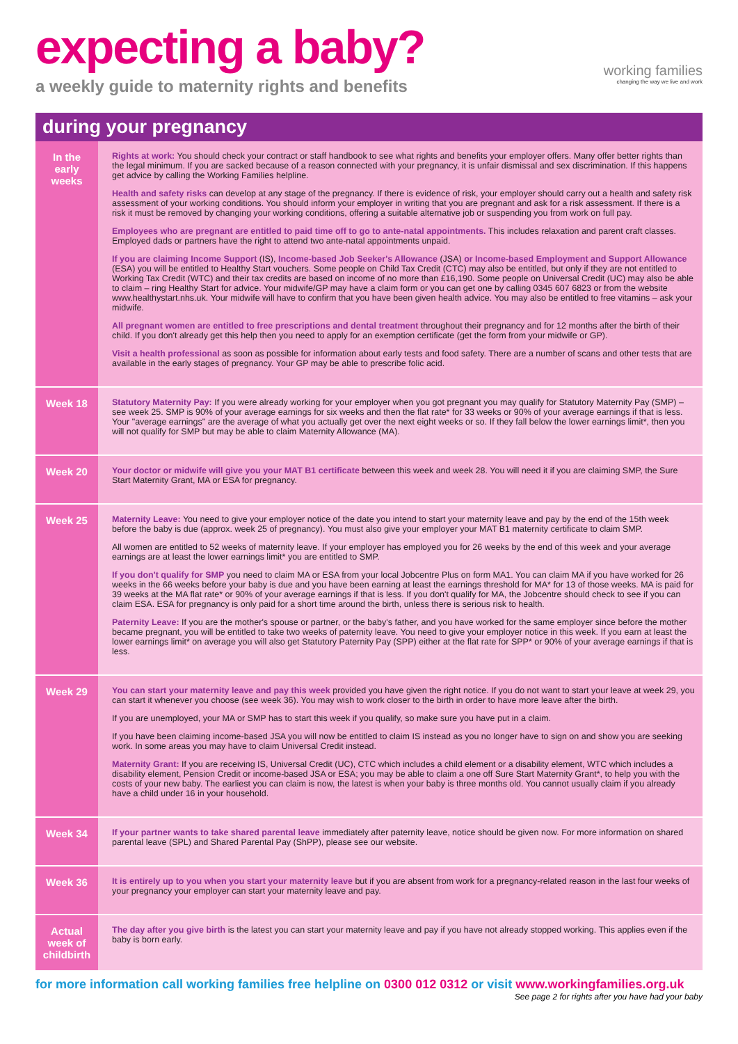expecting a baby?
a weekly guide to maternity rights and benefits
working families
changing the way we live and work
during your pregnancy
| In the early weeks | Rights at work: You should check your contract or staff handbook to see what rights and benefits your employer offers. Many offer better rights than the legal minimum. If you are sacked because of a reason connected with your pregnancy, it is unfair dismissal and sex discrimination. If this happens get advice by calling the Working Families helpline. Health and safety risks can develop at any stage of the pregnancy. If there is evidence of risk, your employer should carry out a health and safety risk assessment of your working conditions. You should inform your employer in writing that you are pregnant and ask for a risk assessment. If there is a risk it must be removed by changing your working conditions, offering a suitable alternative job or suspending you from work on full pay. Employees who are pregnant are entitled to paid time off to go to ante-natal appointments. This includes relaxation and parent craft classes. Employed dads or partners have the right to attend two ante-natal appointments unpaid. If you are claiming Income Support (IS), Income-based Job Seeker's Allowance (JSA) or Income-based Employment and Support Allowance (ESA) you will be entitled to Healthy Start vouchers. Some people on Child Tax Credit (CTC) may also be entitled, but only if they are not entitled to Working Tax Credit (WTC) and their tax credits are based on income of no more than £16,190. Some people on Universal Credit (UC) may also be able to claim – ring Healthy Start for advice. Your midwife/GP may have a claim form or you can get one by calling 0345 607 6823 or from the website www.healthystart.nhs.uk. Your midwife will have to confirm that you have been given health advice. You may also be entitled to free vitamins – ask your midwife. All pregnant women are entitled to free prescriptions and dental treatment throughout their pregnancy and for 12 months after the birth of their child. If you don't already get this help then you need to apply for an exemption certificate (get the form from your midwife or GP). Visit a health professional as soon as possible for information about early tests and food safety. There are a number of scans and other tests that are available in the early stages of pregnancy. Your GP may be able to prescribe folic acid. |
| Week 18 | Statutory Maternity Pay: If you were already working for your employer when you got pregnant you may qualify for Statutory Maternity Pay (SMP) – see week 25. SMP is 90% of your average earnings for six weeks and then the flat rate* for 33 weeks or 90% of your average earnings if that is less. Your "average earnings" are the average of what you actually get over the next eight weeks or so. If they fall below the lower earnings limit*, then you will not qualify for SMP but may be able to claim Maternity Allowance (MA). |
| Week 20 | Your doctor or midwife will give you your MAT B1 certificate between this week and week 28. You will need it if you are claiming SMP, the Sure Start Maternity Grant, MA or ESA for pregnancy. |
| Week 25 | Maternity Leave: You need to give your employer notice of the date you intend to start your maternity leave and pay by the end of the 15th week before the baby is due (approx. week 25 of pregnancy). You must also give your employer your MAT B1 maternity certificate to claim SMP. All women are entitled to 52 weeks of maternity leave. If your employer has employed you for 26 weeks by the end of this week and your average earnings are at least the lower earnings limit* you are entitled to SMP. If you don't qualify for SMP you need to claim MA or ESA from your local Jobcentre Plus on form MA1. You can claim MA if you have worked for 26 weeks in the 66 weeks before your baby is due and you have been earning at least the earnings threshold for MA* for 13 of those weeks. MA is paid for 39 weeks at the MA flat rate* or 90% of your average earnings if that is less. If you don't qualify for MA, the Jobcentre should check to see if you can claim ESA. ESA for pregnancy is only paid for a short time around the birth, unless there is serious risk to health. Paternity Leave: If you are the mother's spouse or partner, or the baby's father, and you have worked for the same employer since before the mother became pregnant, you will be entitled to take two weeks of paternity leave. You need to give your employer notice in this week. If you earn at least the lower earnings limit* on average you will also get Statutory Paternity Pay (SPP) either at the flat rate for SPP* or 90% of your average earnings if that is less. |
| Week 29 | You can start your maternity leave and pay this week provided you have given the right notice. If you do not want to start your leave at week 29, you can start it whenever you choose (see week 36). You may wish to work closer to the birth in order to have more leave after the birth. If you are unemployed, your MA or SMP has to start this week if you qualify, so make sure you have put in a claim. If you have been claiming income-based JSA you will now be entitled to claim IS instead as you no longer have to sign on and show you are seeking work. In some areas you may have to claim Universal Credit instead. Maternity Grant: If you are receiving IS, Universal Credit (UC), CTC which includes a child element or a disability element, WTC which includes a disability element, Pension Credit or income-based JSA or ESA; you may be able to claim a one off Sure Start Maternity Grant*, to help you with the costs of your new baby. The earliest you can claim is now, the latest is when your baby is three months old. You cannot usually claim if you already have a child under 16 in your household. |
| Week 34 | If your partner wants to take shared parental leave immediately after paternity leave, notice should be given now. For more information on shared parental leave (SPL) and Shared Parental Pay (ShPP), please see our website. |
| Week 36 | It is entirely up to you when you start your maternity leave but if you are absent from work for a pregnancy-related reason in the last four weeks of your pregnancy your employer can start your maternity leave and pay. |
| Actual week of childbirth | The day after you give birth is the latest you can start your maternity leave and pay if you have not already stopped working. This applies even if the baby is born early. |
for more information call working families free helpline on 0300 012 0312 or visit www.workingfamilies.org.uk
See page 2 for rights after you have had your baby